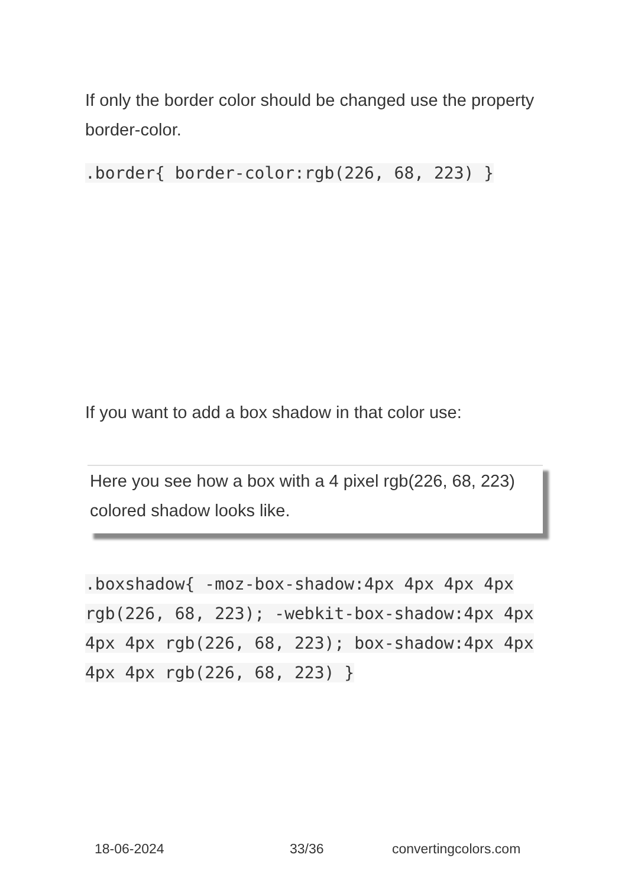If only the border color should be changed use the property border-color.
.border{ border-color:rgb(226, 68, 223) }
If you want to add a box shadow in that color use:
Here you see how a box with a 4 pixel rgb(226, 68, 223) colored shadow looks like.
.boxshadow{ -moz-box-shadow:4px 4px 4px 4px rgb(226, 68, 223); -webkit-box-shadow:4px 4px 4px 4px rgb(226, 68, 223); box-shadow:4px 4px 4px 4px rgb(226, 68, 223) }
18-06-2024 33/36 convertingcolors.com